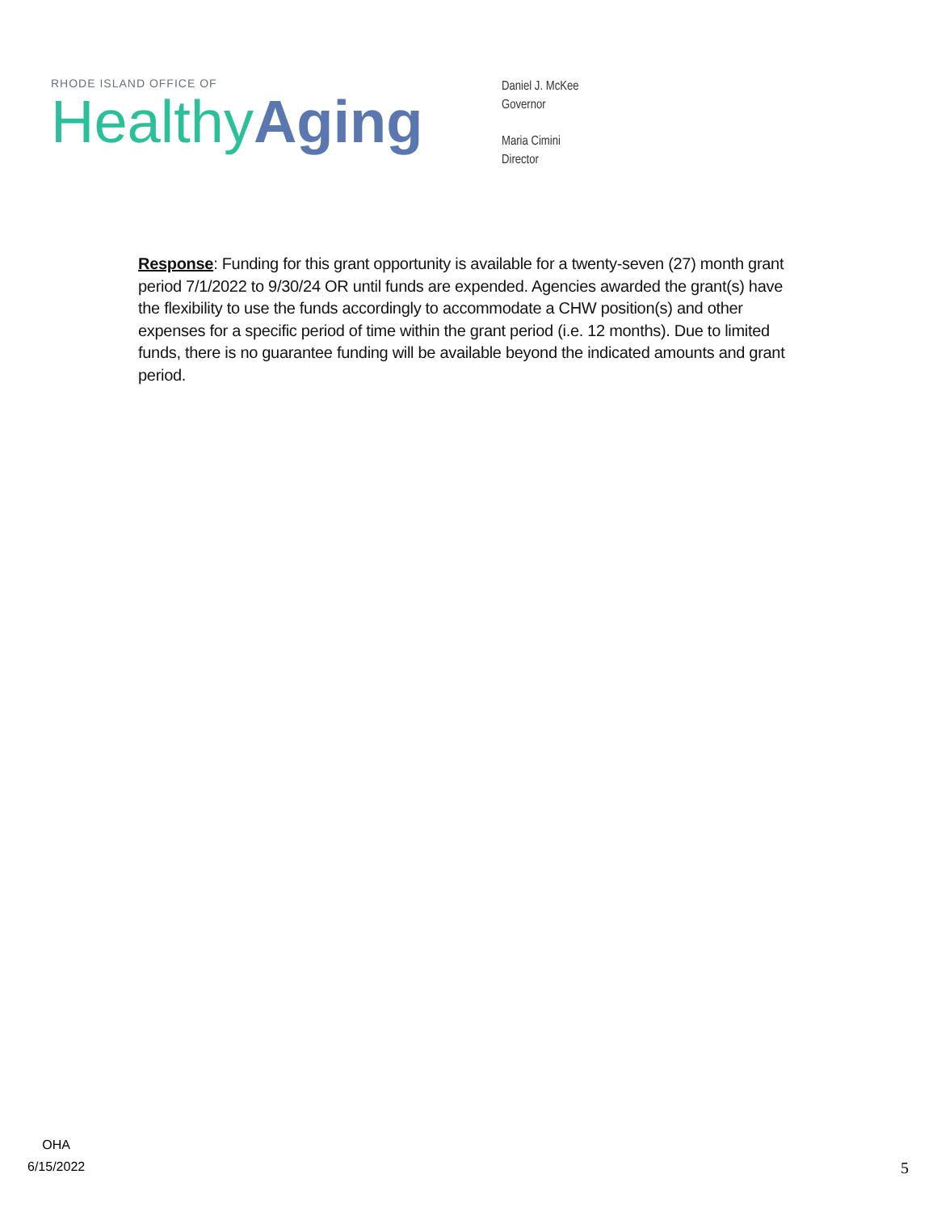RHODE ISLAND OFFICE OF
Healthy Aging
Daniel J. McKee
Governor
Maria Cimini
Director
Response: Funding for this grant opportunity is available for a twenty-seven (27) month grant period 7/1/2022 to 9/30/24 OR until funds are expended. Agencies awarded the grant(s) have the flexibility to use the funds accordingly to accommodate a CHW position(s) and other expenses for a specific period of time within the grant period (i.e. 12 months). Due to limited funds, there is no guarantee funding will be available beyond the indicated amounts and grant period.
OHA
6/15/2022
5